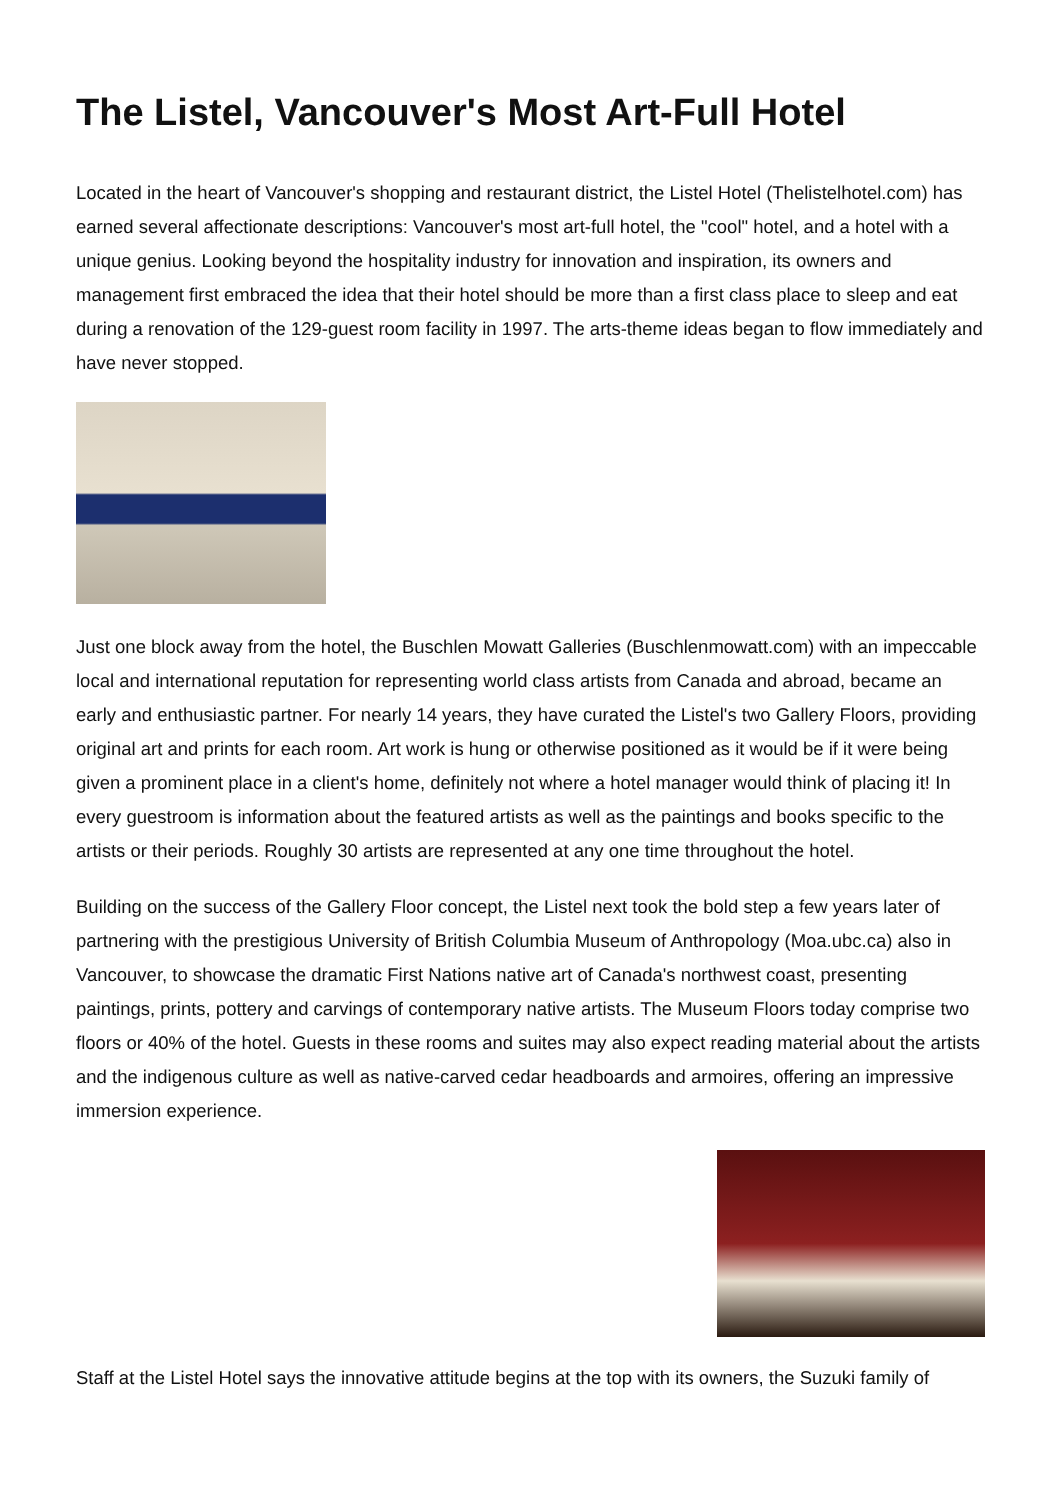The Listel, Vancouver's Most Art-Full Hotel
Located in the heart of Vancouver's shopping and restaurant district, the Listel Hotel (Thelistelhotel.com) has earned several affectionate descriptions: Vancouver's most art-full hotel, the "cool" hotel, and a hotel with a unique genius. Looking beyond the hospitality industry for innovation and inspiration, its owners and management first embraced the idea that their hotel should be more than a first class place to sleep and eat during a renovation of the 129-guest room facility in 1997. The arts-theme ideas began to flow immediately and have never stopped.
Just one block away from the hotel, the Buschlen Mowatt Galleries (Buschlenmowatt.com) with an impeccable local and international reputation for representing world class artists from Canada and abroad, became an early and enthusiastic partner. For nearly 14 years, they have curated the Listel's two Gallery Floors, providing original art and prints for each room. Art work is hung or otherwise positioned as it would be if it were being given a prominent place in a client's home, definitely not where a hotel manager would think of placing it! In every guestroom is information about the featured artists as well as the paintings and books specific to the artists or their periods. Roughly 30 artists are represented at any one time throughout the hotel.
Building on the success of the Gallery Floor concept, the Listel next took the bold step a few years later of partnering with the prestigious University of British Columbia Museum of Anthropology (Moa.ubc.ca) also in Vancouver, to showcase the dramatic First Nations native art of Canada's northwest coast, presenting paintings, prints, pottery and carvings of contemporary native artists. The Museum Floors today comprise two floors or 40% of the hotel. Guests in these rooms and suites may also expect reading material about the artists and the indigenous culture as well as native-carved cedar headboards and armoires, offering an impressive immersion experience.
Staff at the Listel Hotel says the innovative attitude begins at the top with its owners, the Suzuki family of